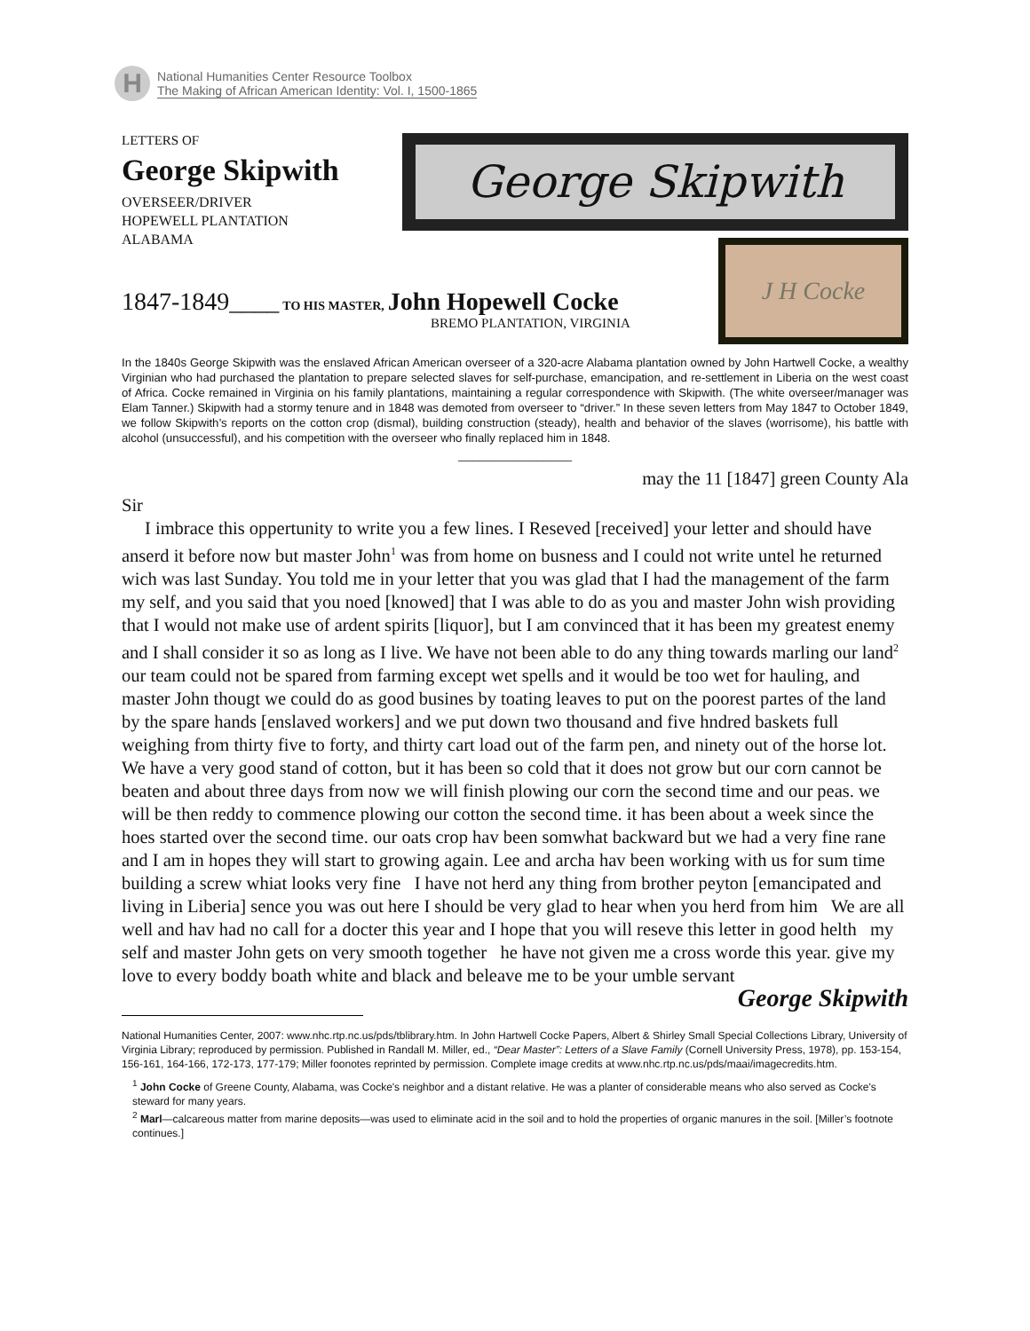H
National Humanities Center Resource Toolbox
The Making of African American Identity: Vol. I, 1500-1865
LETTERS OF
George Skipwith
OVERSEER/DRIVER
HOPEWELL PLANTATION
ALABAMA
George Skipwith
1847-1849____ TO HIS MASTER, John Hopewell Cocke
BREMO PLANTATION, VIRGINIA
J H Cocke
In the 1840s George Skipwith was the enslaved African American overseer of a 320-acre Alabama plantation owned by John Hartwell Cocke, a wealthy Virginian who had purchased the plantation to prepare selected slaves for self-purchase, emancipation, and re-settlement in Liberia on the west coast of Africa. Cocke remained in Virginia on his family plantations, maintaining a regular correspondence with Skipwith. (The white overseer/manager was Elam Tanner.) Skipwith had a stormy tenure and in 1848 was demoted from overseer to “driver.” In these seven letters from May 1847 to October 1849, we follow Skipwith’s reports on the cotton crop (dismal), building construction (steady), health and behavior of the slaves (worrisome), his battle with alcohol (unsuccessful), and his competition with the overseer who finally replaced him in 1848.
________________
may the 11 [1847] green County Ala
Sir
I imbrace this oppertunity to write you a few lines. I Reseved [received] your letter and should have anserd it before now but master John<sup>1</sup> was from home on busness and I could not write untel he returned wich was last Sunday. You told me in your letter that you was glad that I had the management of the farm my self, and you said that you noed [knowed] that I was able to do as you and master John wish providing that I would not make use of ardent spirits [liquor], but I am convinced that it has been my greatest enemy and I shall consider it so as long as I live. We have not been able to do any thing towards marling our land<sup>2</sup> our team could not be spared from farming except wet spells and it would be too wet for hauling, and master John thougt we could do as good busines by toating leaves to put on the poorest partes of the land by the spare hands [enslaved workers] and we put down two thousand and five hndred baskets full weighing from thirty five to forty, and thirty cart load out of the farm pen, and ninety out of the horse lot. We have a very good stand of cotton, but it has been so cold that it does not grow but our corn cannot be beaten and about three days from now we will finish plowing our corn the second time and our peas. we will be then reddy to commence plowing our cotton the second time. it has been about a week since the hoes started over the second time. our oats crop hav been somwhat backward but we had a very fine rane and I am in hopes they will start to growing again. Lee and archa hav been working with us for sum time building a screw whiat looks very fine I have not herd any thing from brother peyton [emancipated and living in Liberia] sence you was out here I should be very glad to hear when you herd from him We are all well and hav had no call for a docter this year and I hope that you will reseve this letter in good helth my self and master John gets on very smooth together he have not given me a cross worde this year. give my love to every boddy boath white and black and beleave me to be your umble servant
George Skipwith
National Humanities Center, 2007: www.nhc.rtp.nc.us/pds/tblibrary.htm. In John Hartwell Cocke Papers, Albert & Shirley Small Special Collections Library, University of Virginia Library; reproduced by permission. Published in Randall M. Miller, ed., “Dear Master”: Letters of a Slave Family (Cornell University Press, 1978), pp. 153-154, 156-161, 164-166, 172-173, 177-179; Miller foonotes reprinted by permission. Complete image credits at www.nhc.rtp.nc.us/pds/maai/imagecredits.htm.
<sup>1</sup> John Cocke of Greene County, Alabama, was Cocke's neighbor and a distant relative. He was a planter of considerable means who also served as Cocke's steward for many years.
<sup>2</sup> Marl—calcareous matter from marine deposits—was used to eliminate acid in the soil and to hold the properties of organic manures in the soil. [Miller’s footnote continues.]